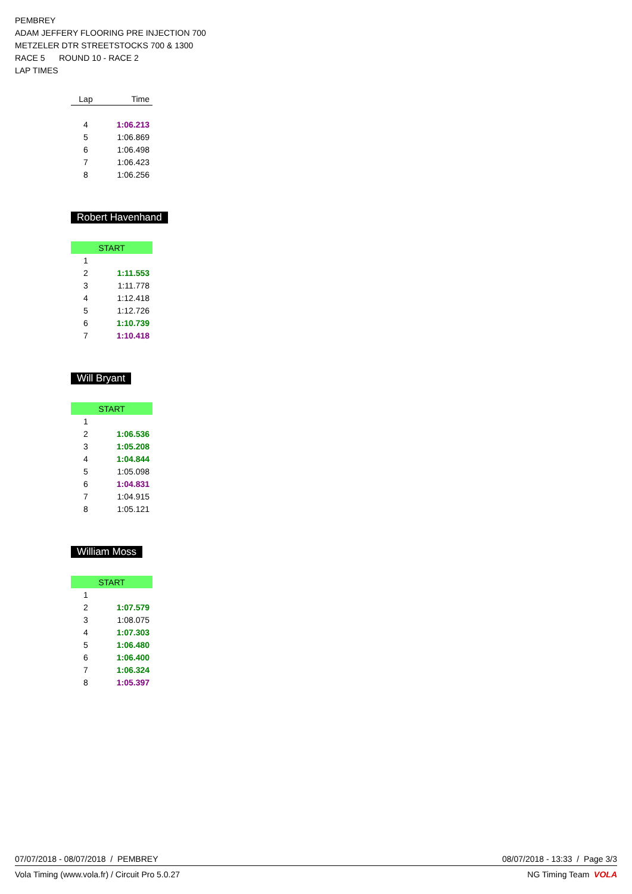PEMBREY
ADAM JEFFERY FLOORING PRE INJECTION 700
METZELER DTR STREETSTOCKS 700 & 1300
RACE 5 ROUND 10 - RACE 2
LAP TIMES
| Lap | Time |
| --- | --- |
| 4 | 1:06.213 |
| 5 | 1:06.869 |
| 6 | 1:06.498 |
| 7 | 1:06.423 |
| 8 | 1:06.256 |
Robert Havenhand
| START | |
| 1 | |
| 2 | 1:11.553 |
| 3 | 1:11.778 |
| 4 | 1:12.418 |
| 5 | 1:12.726 |
| 6 | 1:10.739 |
| 7 | 1:10.418 |
Will Bryant
| START | |
| 1 | |
| 2 | 1:06.536 |
| 3 | 1:05.208 |
| 4 | 1:04.844 |
| 5 | 1:05.098 |
| 6 | 1:04.831 |
| 7 | 1:04.915 |
| 8 | 1:05.121 |
William Moss
| START | |
| 1 | |
| 2 | 1:07.579 |
| 3 | 1:08.075 |
| 4 | 1:07.303 |
| 5 | 1:06.480 |
| 6 | 1:06.400 |
| 7 | 1:06.324 |
| 8 | 1:05.397 |
07/07/2018 - 08/07/2018 / PEMBREY 08/07/2018 - 13:33 / Page 3/3
Vola Timing (www.vola.fr) / Circuit Pro 5.0.27 NG Timing Team VOLA